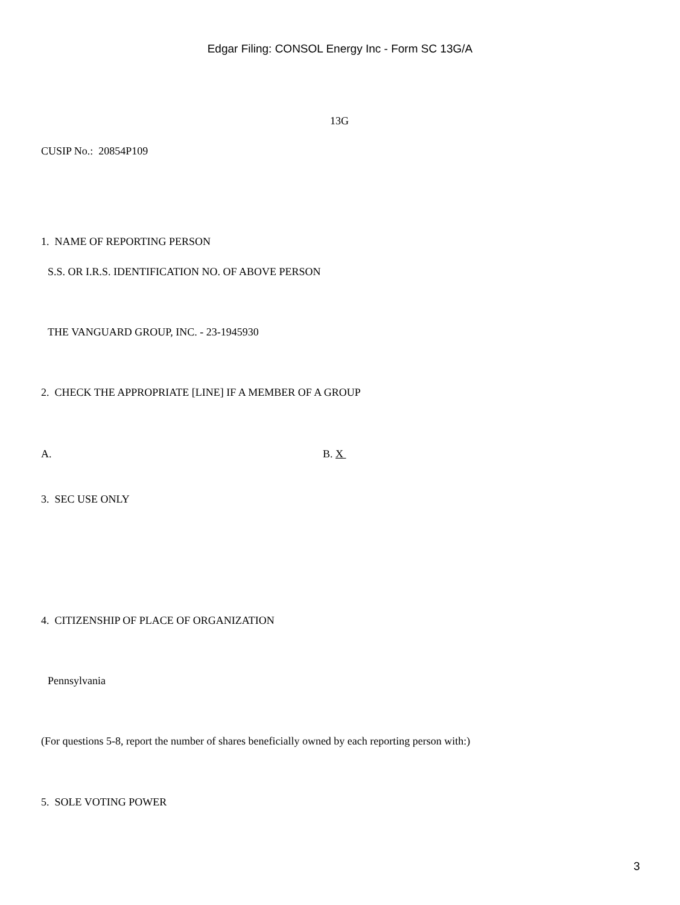Edgar Filing: CONSOL Energy Inc - Form SC 13G/A
13G
CUSIP No.: 20854P109
1. NAME OF REPORTING PERSON
S.S. OR I.R.S. IDENTIFICATION NO. OF ABOVE PERSON
THE VANGUARD GROUP, INC. - 23-1945930
2. CHECK THE APPROPRIATE [LINE] IF A MEMBER OF A GROUP
A. B. X
3. SEC USE ONLY
4. CITIZENSHIP OF PLACE OF ORGANIZATION
Pennsylvania
(For questions 5-8, report the number of shares beneficially owned by each reporting person with:)
5. SOLE VOTING POWER
3